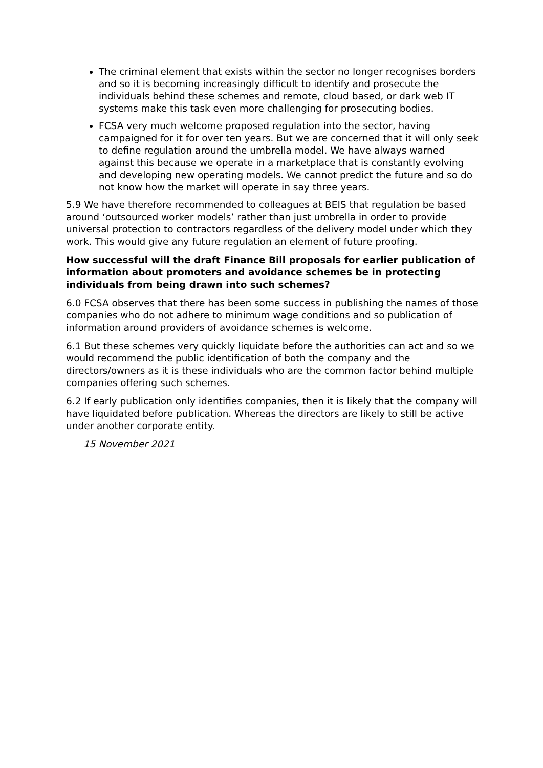The criminal element that exists within the sector no longer recognises borders and so it is becoming increasingly difficult to identify and prosecute the individuals behind these schemes and remote, cloud based, or dark web IT systems make this task even more challenging for prosecuting bodies.
FCSA very much welcome proposed regulation into the sector, having campaigned for it for over ten years. But we are concerned that it will only seek to define regulation around the umbrella model. We have always warned against this because we operate in a marketplace that is constantly evolving and developing new operating models. We cannot predict the future and so do not know how the market will operate in say three years.
5.9 We have therefore recommended to colleagues at BEIS that regulation be based around ‘outsourced worker models’ rather than just umbrella in order to provide universal protection to contractors regardless of the delivery model under which they work. This would give any future regulation an element of future proofing.
How successful will the draft Finance Bill proposals for earlier publication of information about promoters and avoidance schemes be in protecting individuals from being drawn into such schemes?
6.0 FCSA observes that there has been some success in publishing the names of those companies who do not adhere to minimum wage conditions and so publication of information around providers of avoidance schemes is welcome.
6.1 But these schemes very quickly liquidate before the authorities can act and so we would recommend the public identification of both the company and the directors/owners as it is these individuals who are the common factor behind multiple companies offering such schemes.
6.2 If early publication only identifies companies, then it is likely that the company will have liquidated before publication. Whereas the directors are likely to still be active under another corporate entity.
15 November 2021